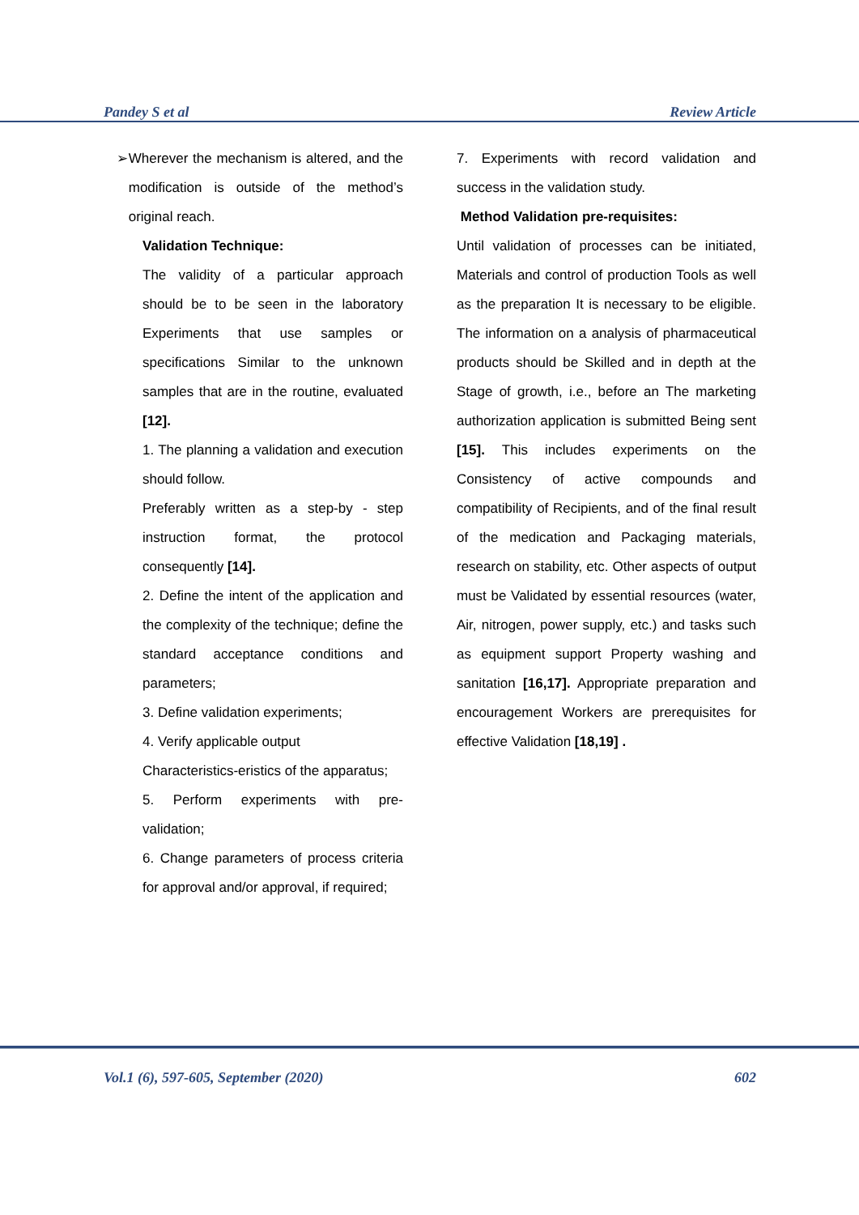Pandey S et al Review Article
➢ Wherever the mechanism is altered, and the modification is outside of the method’s original reach.
Validation Technique:
The validity of a particular approach should be to be seen in the laboratory Experiments that use samples or specifications Similar to the unknown samples that are in the routine, evaluated [12].
1. The planning a validation and execution should follow.
Preferably written as a step-by - step instruction format, the protocol consequently [14].
2. Define the intent of the application and the complexity of the technique; define the standard acceptance conditions and parameters;
3. Define validation experiments;
4. Verify applicable output
Characteristics-eristics of the apparatus;
5. Perform experiments with pre-validation;
6. Change parameters of process criteria for approval and/or approval, if required;
7. Experiments with record validation and success in the validation study.
Method Validation pre-requisites:
Until validation of processes can be initiated, Materials and control of production Tools as well as the preparation It is necessary to be eligible. The information on a analysis of pharmaceutical products should be Skilled and in depth at the Stage of growth, i.e., before an The marketing authorization application is submitted Being sent [15]. This includes experiments on the Consistency of active compounds and compatibility of Recipients, and of the final result of the medication and Packaging materials, research on stability, etc. Other aspects of output must be Validated by essential resources (water, Air, nitrogen, power supply, etc.) and tasks such as equipment support Property washing and sanitation [16,17]. Appropriate preparation and encouragement Workers are prerequisites for effective Validation [18,19] .
Vol.1 (6), 597-605, September (2020) 602